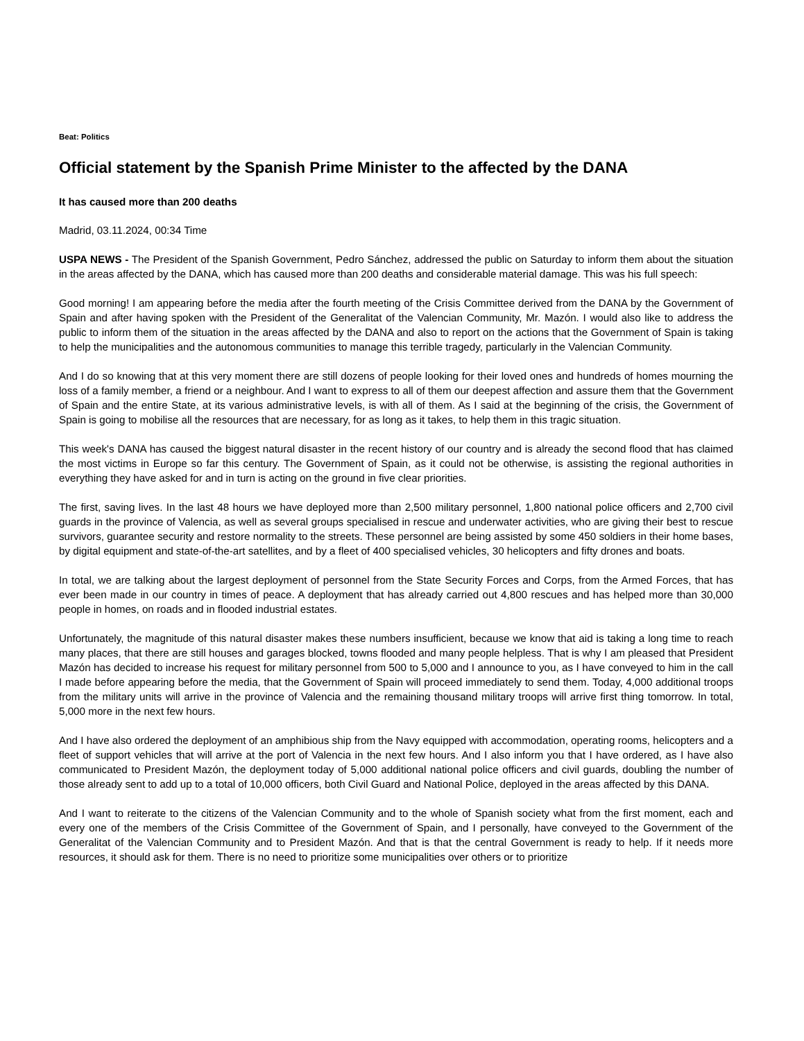Beat: Politics
Official statement by the Spanish Prime Minister to the affected by the DANA
It has caused more than 200 deaths
Madrid, 03.11.2024, 00:34 Time
USPA NEWS - The President of the Spanish Government, Pedro Sánchez, addressed the public on Saturday to inform them about the situation in the areas affected by the DANA, which has caused more than 200 deaths and considerable material damage. This was his full speech:
Good morning! I am appearing before the media after the fourth meeting of the Crisis Committee derived from the DANA by the Government of Spain and after having spoken with the President of the Generalitat of the Valencian Community, Mr. Mazón. I would also like to address the public to inform them of the situation in the areas affected by the DANA and also to report on the actions that the Government of Spain is taking to help the municipalities and the autonomous communities to manage this terrible tragedy, particularly in the Valencian Community.
And I do so knowing that at this very moment there are still dozens of people looking for their loved ones and hundreds of homes mourning the loss of a family member, a friend or a neighbour. And I want to express to all of them our deepest affection and assure them that the Government of Spain and the entire State, at its various administrative levels, is with all of them. As I said at the beginning of the crisis, the Government of Spain is going to mobilise all the resources that are necessary, for as long as it takes, to help them in this tragic situation.
This week's DANA has caused the biggest natural disaster in the recent history of our country and is already the second flood that has claimed the most victims in Europe so far this century. The Government of Spain, as it could not be otherwise, is assisting the regional authorities in everything they have asked for and in turn is acting on the ground in five clear priorities.
The first, saving lives. In the last 48 hours we have deployed more than 2,500 military personnel, 1,800 national police officers and 2,700 civil guards in the province of Valencia, as well as several groups specialised in rescue and underwater activities, who are giving their best to rescue survivors, guarantee security and restore normality to the streets. These personnel are being assisted by some 450 soldiers in their home bases, by digital equipment and state-of-the-art satellites, and by a fleet of 400 specialised vehicles, 30 helicopters and fifty drones and boats.
In total, we are talking about the largest deployment of personnel from the State Security Forces and Corps, from the Armed Forces, that has ever been made in our country in times of peace. A deployment that has already carried out 4,800 rescues and has helped more than 30,000 people in homes, on roads and in flooded industrial estates.
Unfortunately, the magnitude of this natural disaster makes these numbers insufficient, because we know that aid is taking a long time to reach many places, that there are still houses and garages blocked, towns flooded and many people helpless. That is why I am pleased that President Mazón has decided to increase his request for military personnel from 500 to 5,000 and I announce to you, as I have conveyed to him in the call I made before appearing before the media, that the Government of Spain will proceed immediately to send them. Today, 4,000 additional troops from the military units will arrive in the province of Valencia and the remaining thousand military troops will arrive first thing tomorrow. In total, 5,000 more in the next few hours.
And I have also ordered the deployment of an amphibious ship from the Navy equipped with accommodation, operating rooms, helicopters and a fleet of support vehicles that will arrive at the port of Valencia in the next few hours. And I also inform you that I have ordered, as I have also communicated to President Mazón, the deployment today of 5,000 additional national police officers and civil guards, doubling the number of those already sent to add up to a total of 10,000 officers, both Civil Guard and National Police, deployed in the areas affected by this DANA.
And I want to reiterate to the citizens of the Valencian Community and to the whole of Spanish society what from the first moment, each and every one of the members of the Crisis Committee of the Government of Spain, and I personally, have conveyed to the Government of the Generalitat of the Valencian Community and to President Mazón. And that is that the central Government is ready to help. If it needs more resources, it should ask for them. There is no need to prioritize some municipalities over others or to prioritize